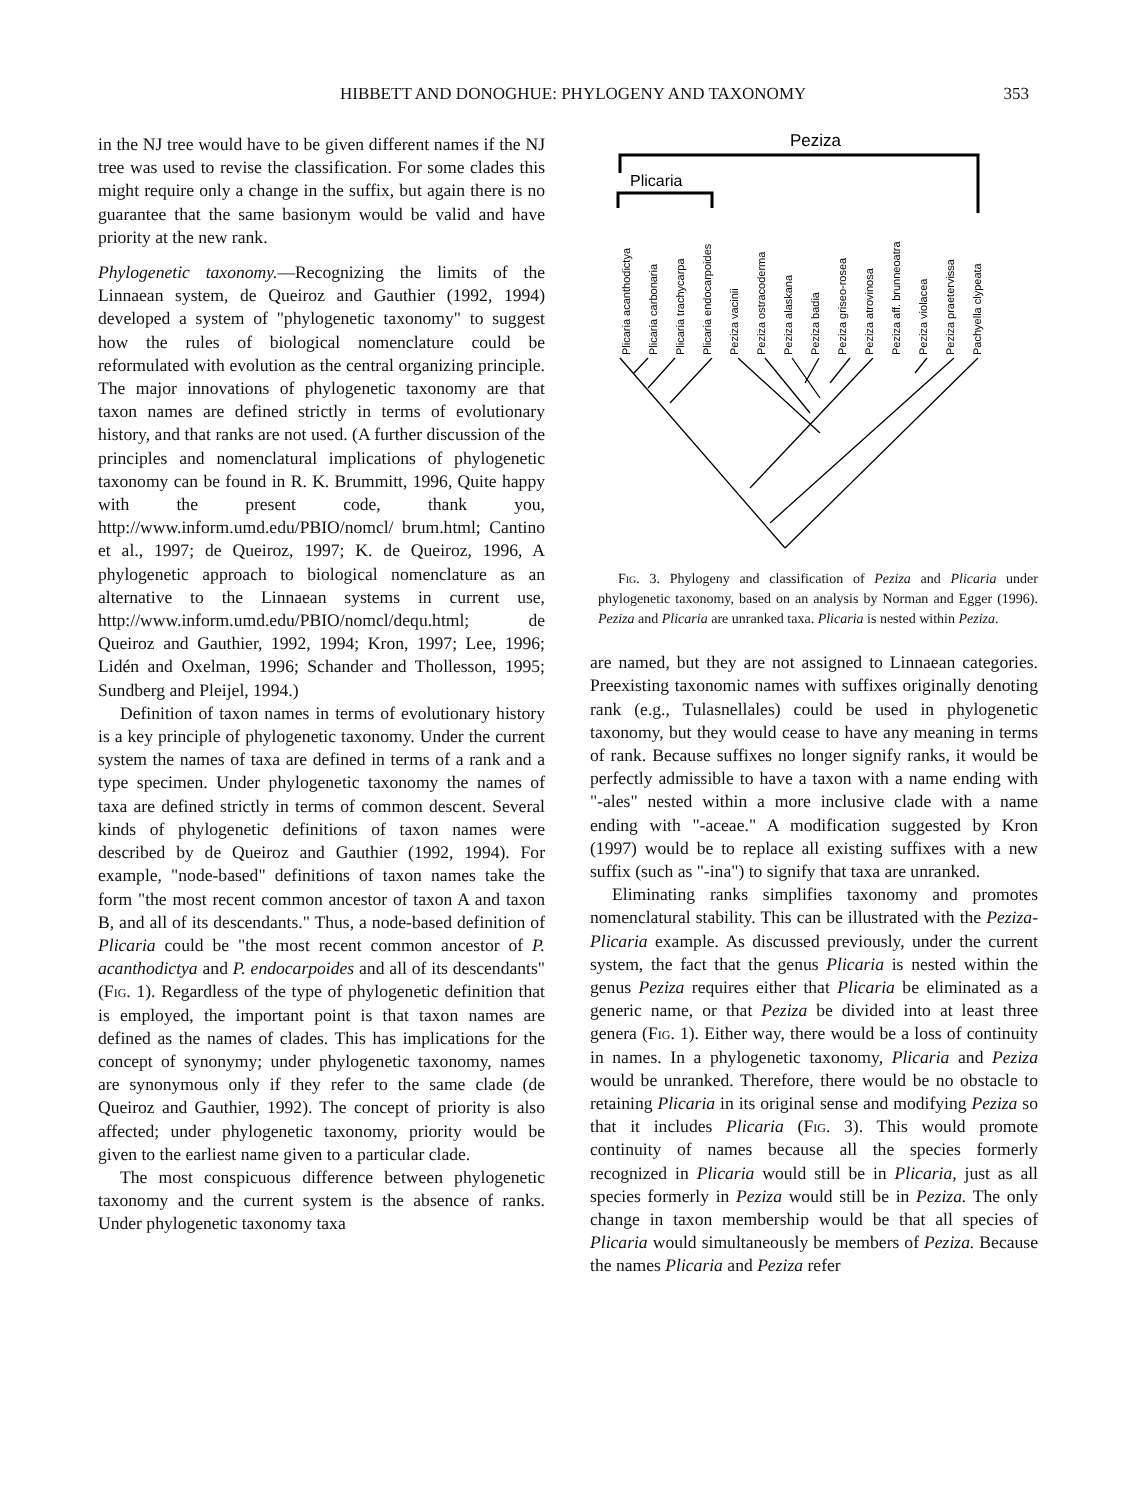HIBBETT AND DONOGHUE: PHYLOGENY AND TAXONOMY 353
in the NJ tree would have to be given different names if the NJ tree was used to revise the classification. For some clades this might require only a change in the suffix, but again there is no guarantee that the same basionym would be valid and have priority at the new rank.
Phylogenetic taxonomy.—Recognizing the limits of the Linnaean system, de Queiroz and Gauthier (1992, 1994) developed a system of "phylogenetic taxonomy" to suggest how the rules of biological nomenclature could be reformulated with evolution as the central organizing principle. The major innovations of phylogenetic taxonomy are that taxon names are defined strictly in terms of evolutionary history, and that ranks are not used. (A further discussion of the principles and nomenclatural implications of phylogenetic taxonomy can be found in R. K. Brummitt, 1996, Quite happy with the present code, thank you, http://www.inform.umd.edu/PBIO/nomcl/ brum.html; Cantino et al., 1997; de Queiroz, 1997; K. de Queiroz, 1996, A phylogenetic approach to biological nomenclature as an alternative to the Linnaean systems in current use, http://www.inform.umd.edu/PBIO/nomcl/dequ.html; de Queiroz and Gauthier, 1992, 1994; Kron, 1997; Lee, 1996; Lidén and Oxelman, 1996; Schander and Thollesson, 1995; Sundberg and Pleijel, 1994.)
Definition of taxon names in terms of evolutionary history is a key principle of phylogenetic taxonomy. Under the current system the names of taxa are defined in terms of a rank and a type specimen. Under phylogenetic taxonomy the names of taxa are defined strictly in terms of common descent. Several kinds of phylogenetic definitions of taxon names were described by de Queiroz and Gauthier (1992, 1994). For example, "node-based" definitions of taxon names take the form "the most recent common ancestor of taxon A and taxon B, and all of its descendants." Thus, a node-based definition of Plicaria could be "the most recent common ancestor of P. acanthodictya and P. endocarpoides and all of its descendants" (Fig. 1). Regardless of the type of phylogenetic definition that is employed, the important point is that taxon names are defined as the names of clades. This has implications for the concept of synonymy; under phylogenetic taxonomy, names are synonymous only if they refer to the same clade (de Queiroz and Gauthier, 1992). The concept of priority is also affected; under phylogenetic taxonomy, priority would be given to the earliest name given to a particular clade.
The most conspicuous difference between phylogenetic taxonomy and the current system is the absence of ranks. Under phylogenetic taxonomy taxa
Peziza
Plicaria
Plicaria acanthodictya
Plicaria carbonaria
Plicaria trachycarpa
Plicaria endocarpoides
Peziza vacinii
Peziza ostracoderma
Peziza alaskana
Peziza badia
Peziza griseo-rosea
Peziza atrovinosa
Peziza aff. brunneoatra
Peziza violacea
Peziza praetervissa
Pachyella clypeata
Fig. 3. Phylogeny and classification of Peziza and Plicaria under phylogenetic taxonomy, based on an analysis by Norman and Egger (1996). Peziza and Plicaria are unranked taxa. Plicaria is nested within Peziza.
are named, but they are not assigned to Linnaean categories. Preexisting taxonomic names with suffixes originally denoting rank (e.g., Tulasnellales) could be used in phylogenetic taxonomy, but they would cease to have any meaning in terms of rank. Because suffixes no longer signify ranks, it would be perfectly admissible to have a taxon with a name ending with "-ales" nested within a more inclusive clade with a name ending with "-aceae." A modification suggested by Kron (1997) would be to replace all existing suffixes with a new suffix (such as "-ina") to signify that taxa are unranked.
Eliminating ranks simplifies taxonomy and promotes nomenclatural stability. This can be illustrated with the Peziza-Plicaria example. As discussed previously, under the current system, the fact that the genus Plicaria is nested within the genus Peziza requires either that Plicaria be eliminated as a generic name, or that Peziza be divided into at least three genera (Fig. 1). Either way, there would be a loss of continuity in names. In a phylogenetic taxonomy, Plicaria and Peziza would be unranked. Therefore, there would be no obstacle to retaining Plicaria in its original sense and modifying Peziza so that it includes Plicaria (Fig. 3). This would promote continuity of names because all the species formerly recognized in Plicaria would still be in Plicaria, just as all species formerly in Peziza would still be in Peziza. The only change in taxon membership would be that all species of Plicaria would simultaneously be members of Peziza. Because the names Plicaria and Peziza refer